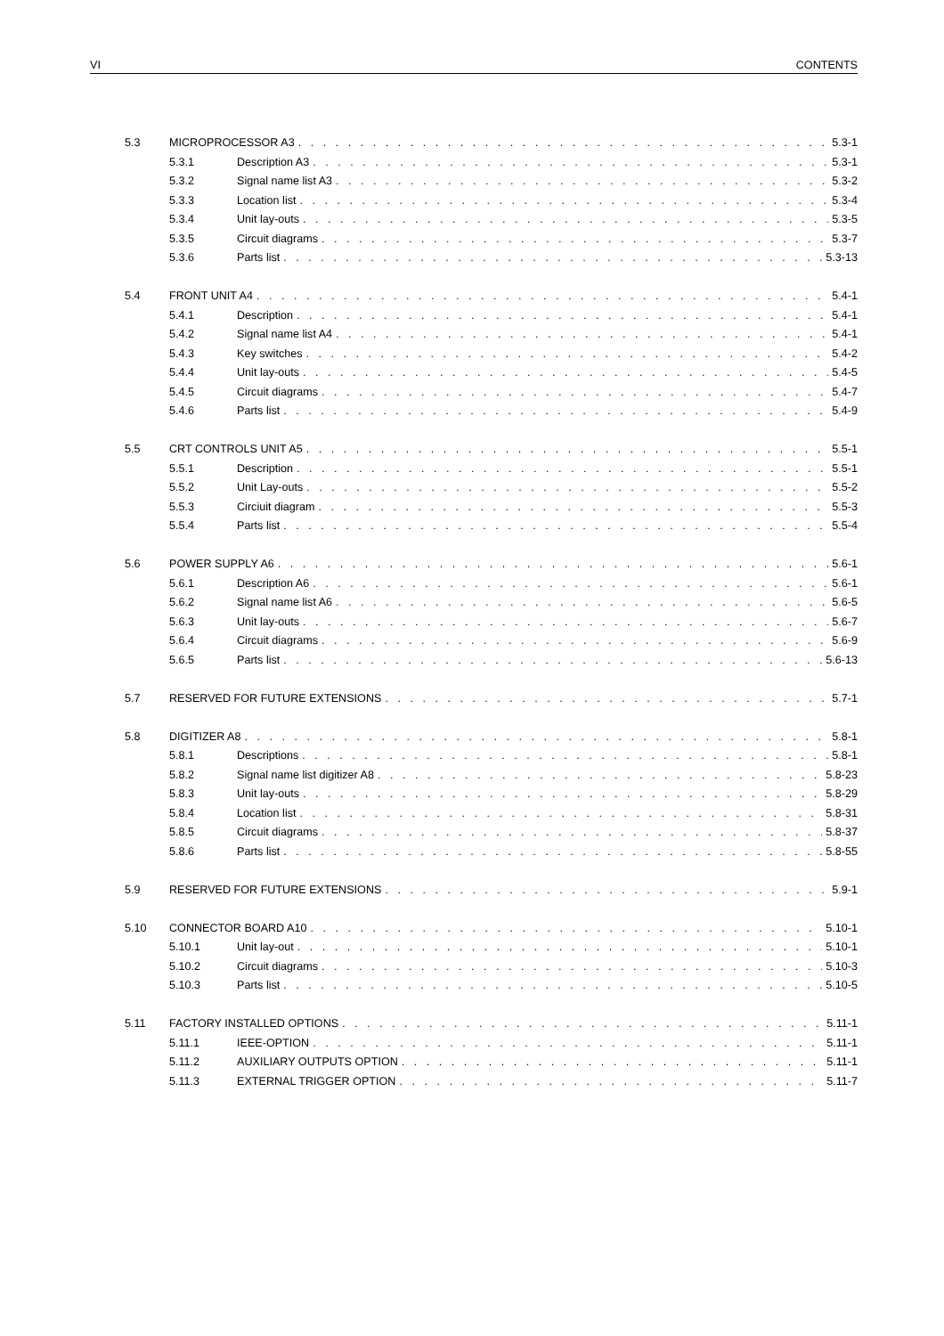VI CONTENTS
5.3 MICROPROCESSOR A3 5.3-1
5.3.1 Description A3 5.3-1
5.3.2 Signal name list A3 5.3-2
5.3.3 Location list 5.3-4
5.3.4 Unit lay-outs 5.3-5
5.3.5 Circuit diagrams 5.3-7
5.3.6 Parts list 5.3-13
5.4 FRONT UNIT A4 5.4-1
5.4.1 Description 5.4-1
5.4.2 Signal name list A4 5.4-1
5.4.3 Key switches 5.4-2
5.4.4 Unit lay-outs 5.4-5
5.4.5 Circuit diagrams 5.4-7
5.4.6 Parts list 5.4-9
5.5 CRT CONTROLS UNIT A5 5.5-1
5.5.1 Description 5.5-1
5.5.2 Unit Lay-outs 5.5-2
5.5.3 Circiuit diagram 5.5-3
5.5.4 Parts list 5.5-4
5.6 POWER SUPPLY A6 5.6-1
5.6.1 Description A6 5.6-1
5.6.2 Signal name list A6 5.6-5
5.6.3 Unit lay-outs 5.6-7
5.6.4 Circuit diagrams 5.6-9
5.6.5 Parts list 5.6-13
5.7 RESERVED FOR FUTURE EXTENSIONS 5.7-1
5.8 DIGITIZER A8 5.8-1
5.8.1 Descriptions 5.8-1
5.8.2 Signal name list digitizer A8 5.8-23
5.8.3 Unit lay-outs 5.8-29
5.8.4 Location list 5.8-31
5.8.5 Circuit diagrams 5.8-37
5.8.6 Parts list 5.8-55
5.9 RESERVED FOR FUTURE EXTENSIONS 5.9-1
5.10 CONNECTOR BOARD A10 5.10-1
5.10.1 Unit lay-out 5.10-1
5.10.2 Circuit diagrams 5.10-3
5.10.3 Parts list 5.10-5
5.11 FACTORY INSTALLED OPTIONS 5.11-1
5.11.1 IEEE-OPTION 5.11-1
5.11.2 AUXILIARY OUTPUTS OPTION 5.11-1
5.11.3 EXTERNAL TRIGGER OPTION 5.11-7